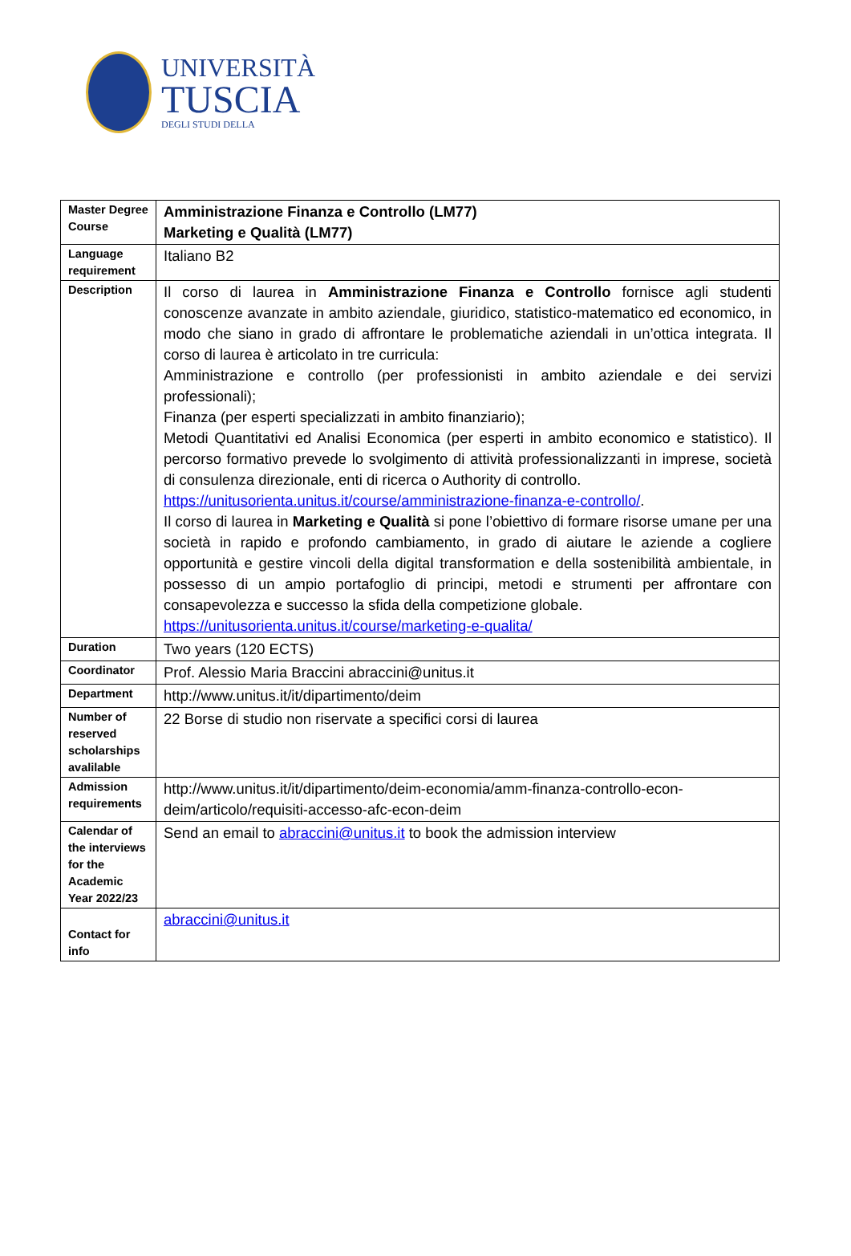UNIVERSITÀ
TUSCIA
DEGLI STUDI DELLA
| Master Degree Course | Amministrazione Finanza e Controllo (LM77) Marketing e Qualità (LM77) |
| Language requirement | Italiano B2 |
| Description | Il corso di laurea in Amministrazione Finanza e Controllo fornisce agli studenti conoscenze avanzate in ambito aziendale, giuridico, statistico-matematico ed economico, in modo che siano in grado di affrontare le problematiche aziendali in un’ottica integrata. Il corso di laurea è articolato in tre curricula: Amministrazione e controllo (per professionisti in ambito aziendale e dei servizi professionali); Finanza (per esperti specializzati in ambito finanziario); Metodi Quantitativi ed Analisi Economica (per esperti in ambito economico e statistico). Il percorso formativo prevede lo svolgimento di attività professionalizzanti in imprese, società di consulenza direzionale, enti di ricerca o Authority di controllo. https://unitusorienta.unitus.it/course/amministrazione-finanza-e-controllo/ . Il corso di laurea in Marketing e Qualità si pone l’obiettivo di formare risorse umane per una società in rapido e profondo cambiamento, in grado di aiutare le aziende a cogliere opportunità e gestire vincoli della digital transformation e della sostenibilità ambientale, in possesso di un ampio portafoglio di principi, metodi e strumenti per affrontare con consapevolezza e successo la sfida della competizione globale. https://unitusorienta.unitus.it/course/marketing-e-qualita/ |
| Duration | Two years (120 ECTS) |
| Coordinator | Prof. Alessio Maria Braccini abraccini@unitus.it |
| Department | http://www.unitus.it/it/dipartimento/deim |
| Number of reserved scholarships avalilable | 22 Borse di studio non riservate a specifici corsi di laurea |
| Admission requirements | http://www.unitus.it/it/dipartimento/deim-economia/amm-finanza-controllo-econ-deim/articolo/requisiti-accesso-afc-econ-deim |
| Calendar of the interviews for the Academic Year 2022/23 | Send an email to abraccini@unitus.it to book the admission interview |
| Contact for info | abraccini@unitus.it |